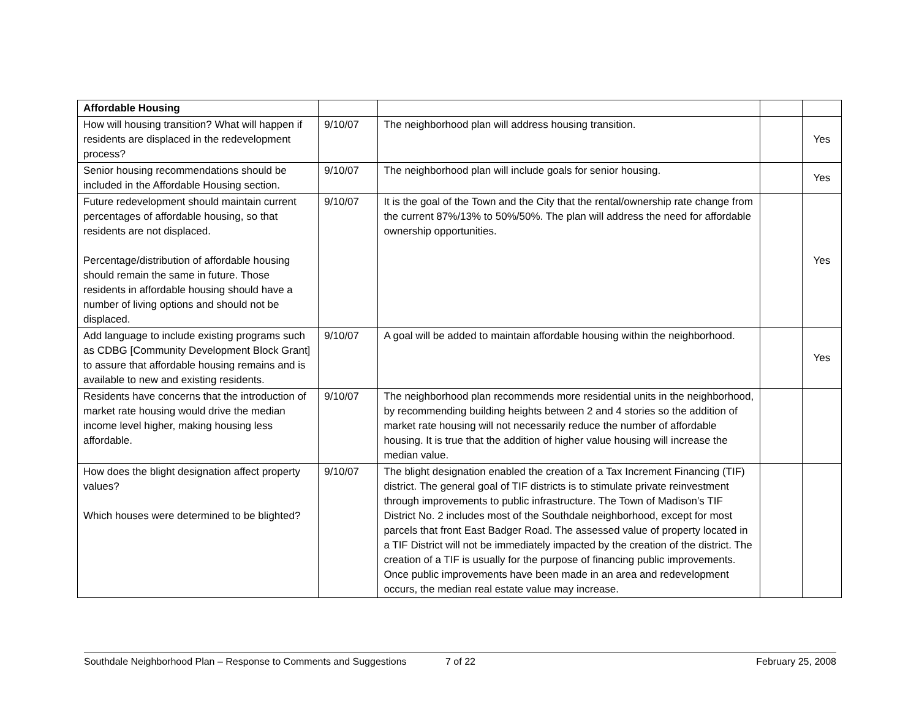| Affordable Housing | | | | |
| How will housing transition? What will happen if residents are displaced in the redevelopment process? | 9/10/07 | The neighborhood plan will address housing transition. | | Yes |
| Senior housing recommendations should be included in the Affordable Housing section. | 9/10/07 | The neighborhood plan will include goals for senior housing. | | Yes |
| Future redevelopment should maintain current percentages of affordable housing, so that residents are not displaced. Percentage/distribution of affordable housing should remain the same in future. Those residents in affordable housing should have a number of living options and should not be displaced. | 9/10/07 | It is the goal of the Town and the City that the rental/ownership rate change from the current 87%/13% to 50%/50%. The plan will address the need for affordable ownership opportunities. | | Yes |
| Add language to include existing programs such as CDBG [Community Development Block Grant] to assure that affordable housing remains and is available to new and existing residents. | 9/10/07 | A goal will be added to maintain affordable housing within the neighborhood. | | Yes |
| Residents have concerns that the introduction of market rate housing would drive the median income level higher, making housing less affordable. | 9/10/07 | The neighborhood plan recommends more residential units in the neighborhood, by recommending building heights between 2 and 4 stories so the addition of market rate housing will not necessarily reduce the number of affordable housing. It is true that the addition of higher value housing will increase the median value. | | |
| How does the blight designation affect property values? Which houses were determined to be blighted? | 9/10/07 | The blight designation enabled the creation of a Tax Increment Financing (TIF) district. The general goal of TIF districts is to stimulate private reinvestment through improvements to public infrastructure. The Town of Madison’s TIF District No. 2 includes most of the Southdale neighborhood, except for most parcels that front East Badger Road. The assessed value of property located in a TIF District will not be immediately impacted by the creation of the district. The creation of a TIF is usually for the purpose of financing public improvements. Once public improvements have been made in an area and redevelopment occurs, the median real estate value may increase. | | |
Southdale Neighborhood Plan – Response to Comments and Suggestions 7 of 22 February 25, 2008